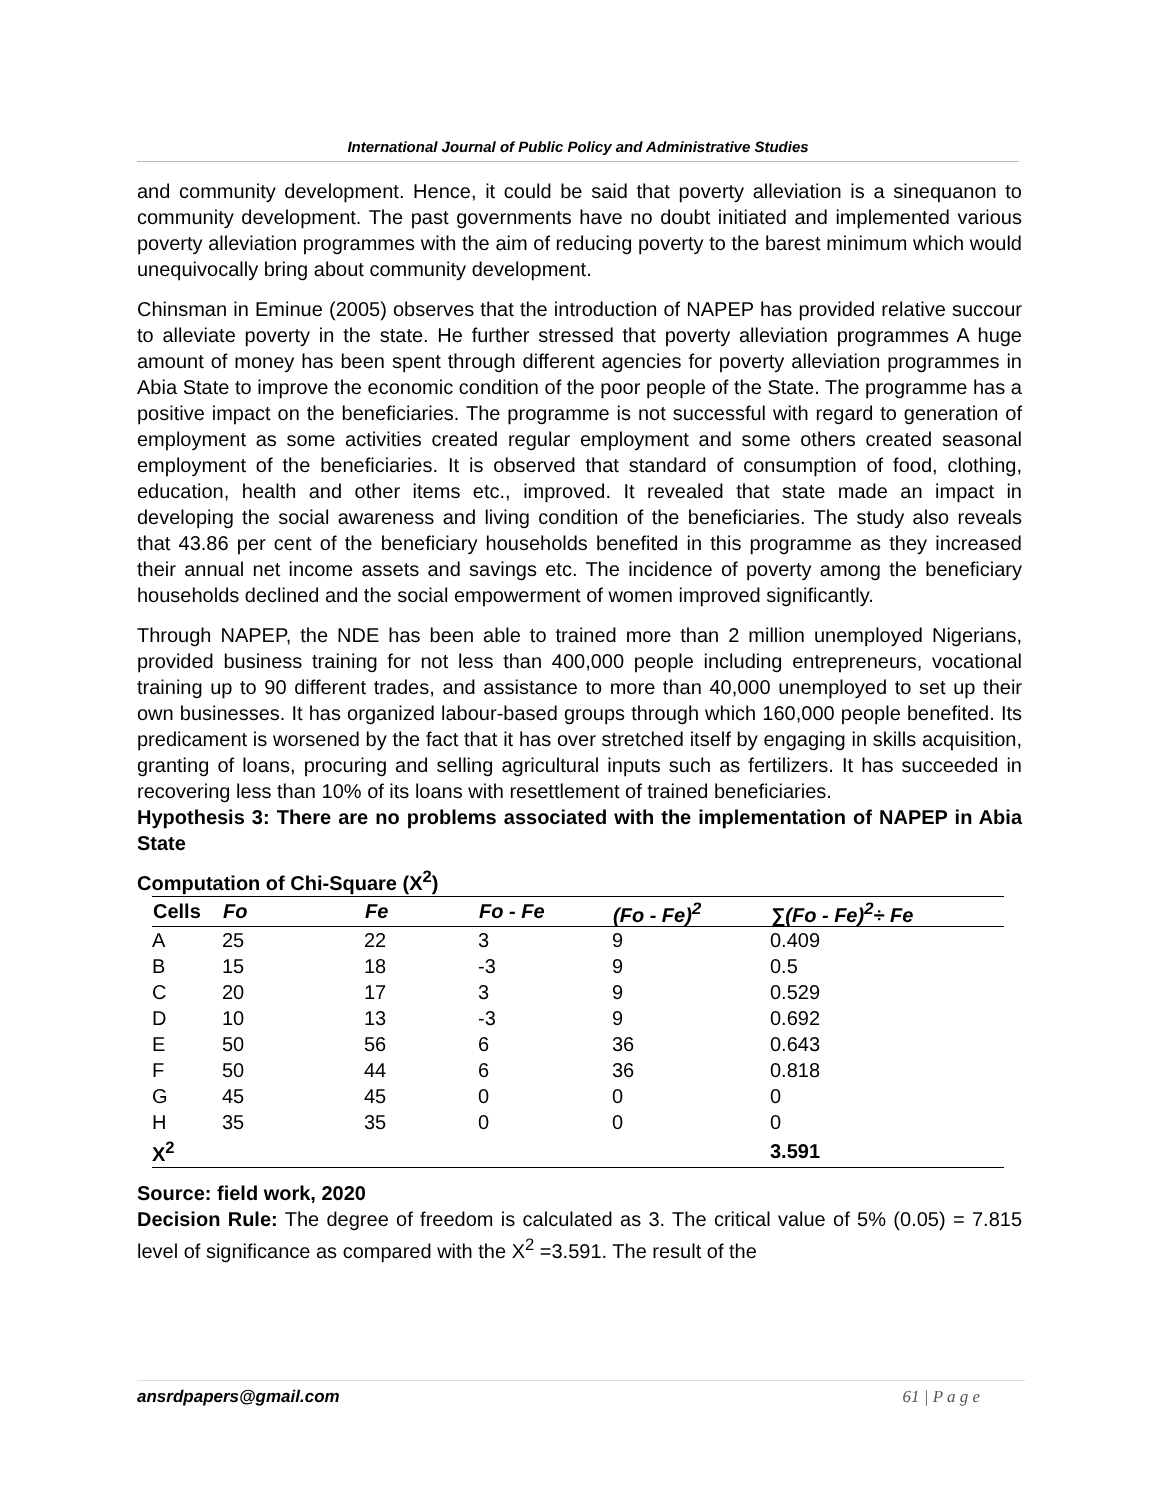International Journal of Public Policy and Administrative Studies
and community development. Hence, it could be said that poverty alleviation is a sinequanon to community development. The past governments have no doubt initiated and implemented various poverty alleviation programmes with the aim of reducing poverty to the barest minimum which would unequivocally bring about community development.
Chinsman in Eminue (2005) observes that the introduction of NAPEP has provided relative succour to alleviate poverty in the state. He further stressed that poverty alleviation programmes A huge amount of money has been spent through different agencies for poverty alleviation programmes in Abia State to improve the economic condition of the poor people of the State. The programme has a positive impact on the beneficiaries. The programme is not successful with regard to generation of employment as some activities created regular employment and some others created seasonal employment of the beneficiaries. It is observed that standard of consumption of food, clothing, education, health and other items etc., improved. It revealed that state made an impact in developing the social awareness and living condition of the beneficiaries. The study also reveals that 43.86 per cent of the beneficiary households benefited in this programme as they increased their annual net income assets and savings etc. The incidence of poverty among the beneficiary households declined and the social empowerment of women improved significantly.
Through NAPEP, the NDE has been able to trained more than 2 million unemployed Nigerians, provided business training for not less than 400,000 people including entrepreneurs, vocational training up to 90 different trades, and assistance to more than 40,000 unemployed to set up their own businesses. It has organized labour-based groups through which 160,000 people benefited. Its predicament is worsened by the fact that it has over stretched itself by engaging in skills acquisition, granting of loans, procuring and selling agricultural inputs such as fertilizers. It has succeeded in recovering less than 10% of its loans with resettlement of trained beneficiaries.
Hypothesis 3: There are no problems associated with the implementation of NAPEP in Abia State
Computation of Chi-Square (X<sup>2</sup>)
| Cells | Fo | Fe | Fo - Fe | (Fo - Fe)<sup>2</sup> | ∑(Fo - Fe)<sup>2</sup>÷ Fe |
| --- | --- | --- | --- | --- | --- |
| A | 25 | 22 | 3 | 9 | 0.409 |
| B | 15 | 18 | -3 | 9 | 0.5 |
| C | 20 | 17 | 3 | 9 | 0.529 |
| D | 10 | 13 | -3 | 9 | 0.692 |
| E | 50 | 56 | 6 | 36 | 0.643 |
| F | 50 | 44 | 6 | 36 | 0.818 |
| G | 45 | 45 | 0 | 0 | 0 |
| H | 35 | 35 | 0 | 0 | 0 |
| X<sup>2</sup> | | | | | 3.591 |
Source: field work, 2020
Decision Rule: The degree of freedom is calculated as 3. The critical value of 5% (0.05) = 7.815 level of significance as compared with the X<sup>2</sup> =3.591. The result of the
ansrdpapers@gmail.com 61 | P a g e